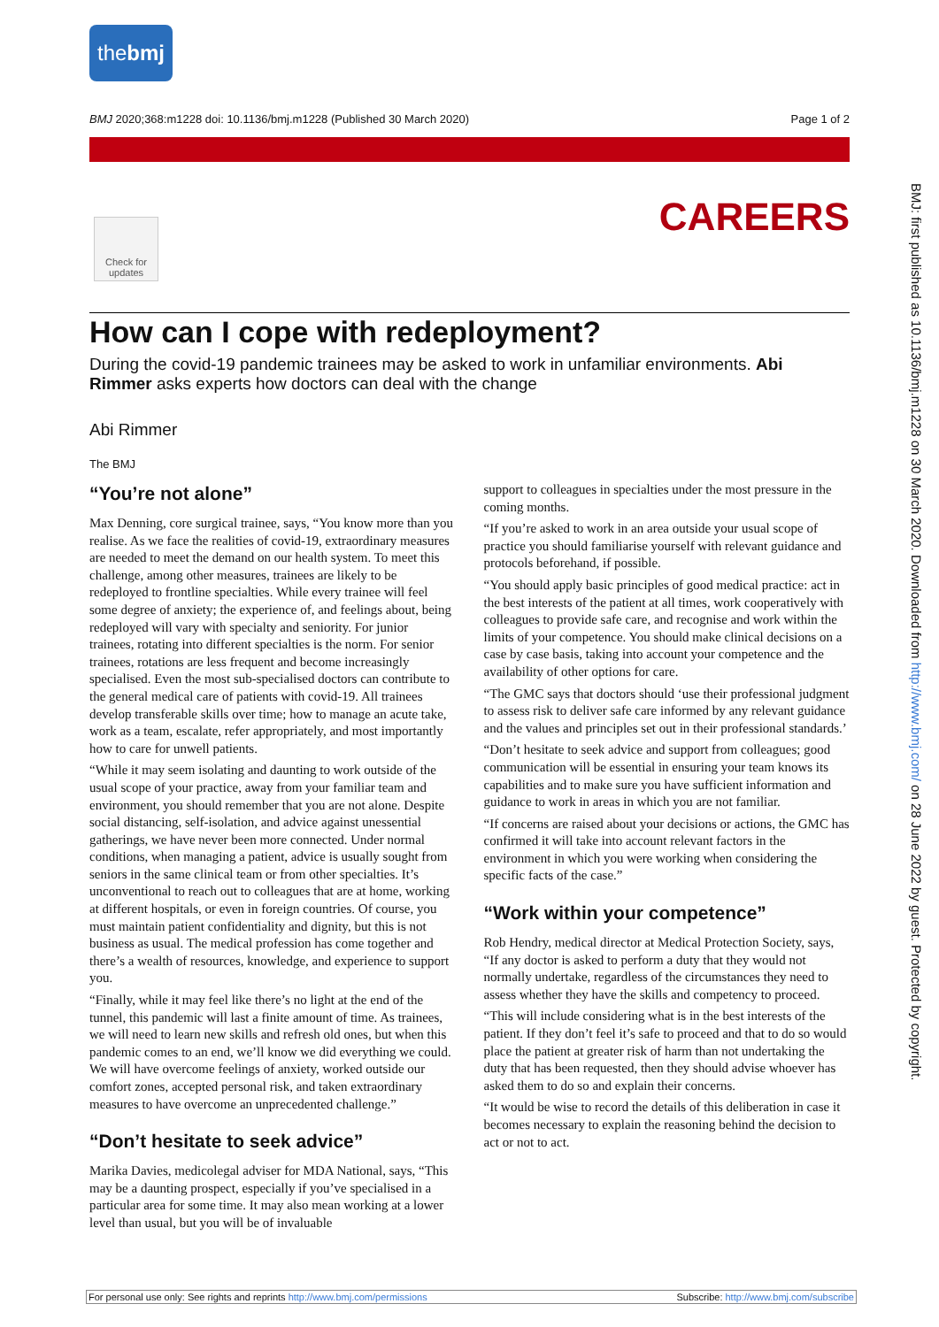thebmj
BMJ 2020;368:m1228 doi: 10.1136/bmj.m1228 (Published 30 March 2020) Page 1 of 2
Check for updates
CAREERS
BMJ: first published as 10.1136/bmj.m1228 on 30 March 2020. Downloaded from http://www.bmj.com/ on 28 June 2022 by guest. Protected by copyright.
How can I cope with redeployment?
During the covid-19 pandemic trainees may be asked to work in unfamiliar environments. Abi Rimmer asks experts how doctors can deal with the change
Abi Rimmer
The BMJ
“You’re not alone”
Max Denning, core surgical trainee, says, “You know more than you realise. As we face the realities of covid-19, extraordinary measures are needed to meet the demand on our health system. To meet this challenge, among other measures, trainees are likely to be redeployed to frontline specialties. While every trainee will feel some degree of anxiety; the experience of, and feelings about, being redeployed will vary with specialty and seniority. For junior trainees, rotating into different specialties is the norm. For senior trainees, rotations are less frequent and become increasingly specialised. Even the most sub-specialised doctors can contribute to the general medical care of patients with covid-19. All trainees develop transferable skills over time; how to manage an acute take, work as a team, escalate, refer appropriately, and most importantly how to care for unwell patients.
“While it may seem isolating and daunting to work outside of the usual scope of your practice, away from your familiar team and environment, you should remember that you are not alone. Despite social distancing, self-isolation, and advice against unessential gatherings, we have never been more connected. Under normal conditions, when managing a patient, advice is usually sought from seniors in the same clinical team or from other specialties. It’s unconventional to reach out to colleagues that are at home, working at different hospitals, or even in foreign countries. Of course, you must maintain patient confidentiality and dignity, but this is not business as usual. The medical profession has come together and there’s a wealth of resources, knowledge, and experience to support you.
“Finally, while it may feel like there’s no light at the end of the tunnel, this pandemic will last a finite amount of time. As trainees, we will need to learn new skills and refresh old ones, but when this pandemic comes to an end, we’ll know we did everything we could. We will have overcome feelings of anxiety, worked outside our comfort zones, accepted personal risk, and taken extraordinary measures to have overcome an unprecedented challenge.”
“Don’t hesitate to seek advice”
Marika Davies, medicolegal adviser for MDA National, says, “This may be a daunting prospect, especially if you’ve specialised in a particular area for some time. It may also mean working at a lower level than usual, but you will be of invaluable
support to colleagues in specialties under the most pressure in the coming months.
“If you’re asked to work in an area outside your usual scope of practice you should familiarise yourself with relevant guidance and protocols beforehand, if possible.
“You should apply basic principles of good medical practice: act in the best interests of the patient at all times, work cooperatively with colleagues to provide safe care, and recognise and work within the limits of your competence. You should make clinical decisions on a case by case basis, taking into account your competence and the availability of other options for care.
“The GMC says that doctors should ‘use their professional judgment to assess risk to deliver safe care informed by any relevant guidance and the values and principles set out in their professional standards.’
“Don’t hesitate to seek advice and support from colleagues; good communication will be essential in ensuring your team knows its capabilities and to make sure you have sufficient information and guidance to work in areas in which you are not familiar.
“If concerns are raised about your decisions or actions, the GMC has confirmed it will take into account relevant factors in the environment in which you were working when considering the specific facts of the case.”
“Work within your competence”
Rob Hendry, medical director at Medical Protection Society, says, “If any doctor is asked to perform a duty that they would not normally undertake, regardless of the circumstances they need to assess whether they have the skills and competency to proceed.
“This will include considering what is in the best interests of the patient. If they don’t feel it’s safe to proceed and that to do so would place the patient at greater risk of harm than not undertaking the duty that has been requested, then they should advise whoever has asked them to do so and explain their concerns.
“It would be wise to record the details of this deliberation in case it becomes necessary to explain the reasoning behind the decision to act or not to act.
For personal use only: See rights and reprints http://www.bmj.com/permissions Subscribe: http://www.bmj.com/subscribe